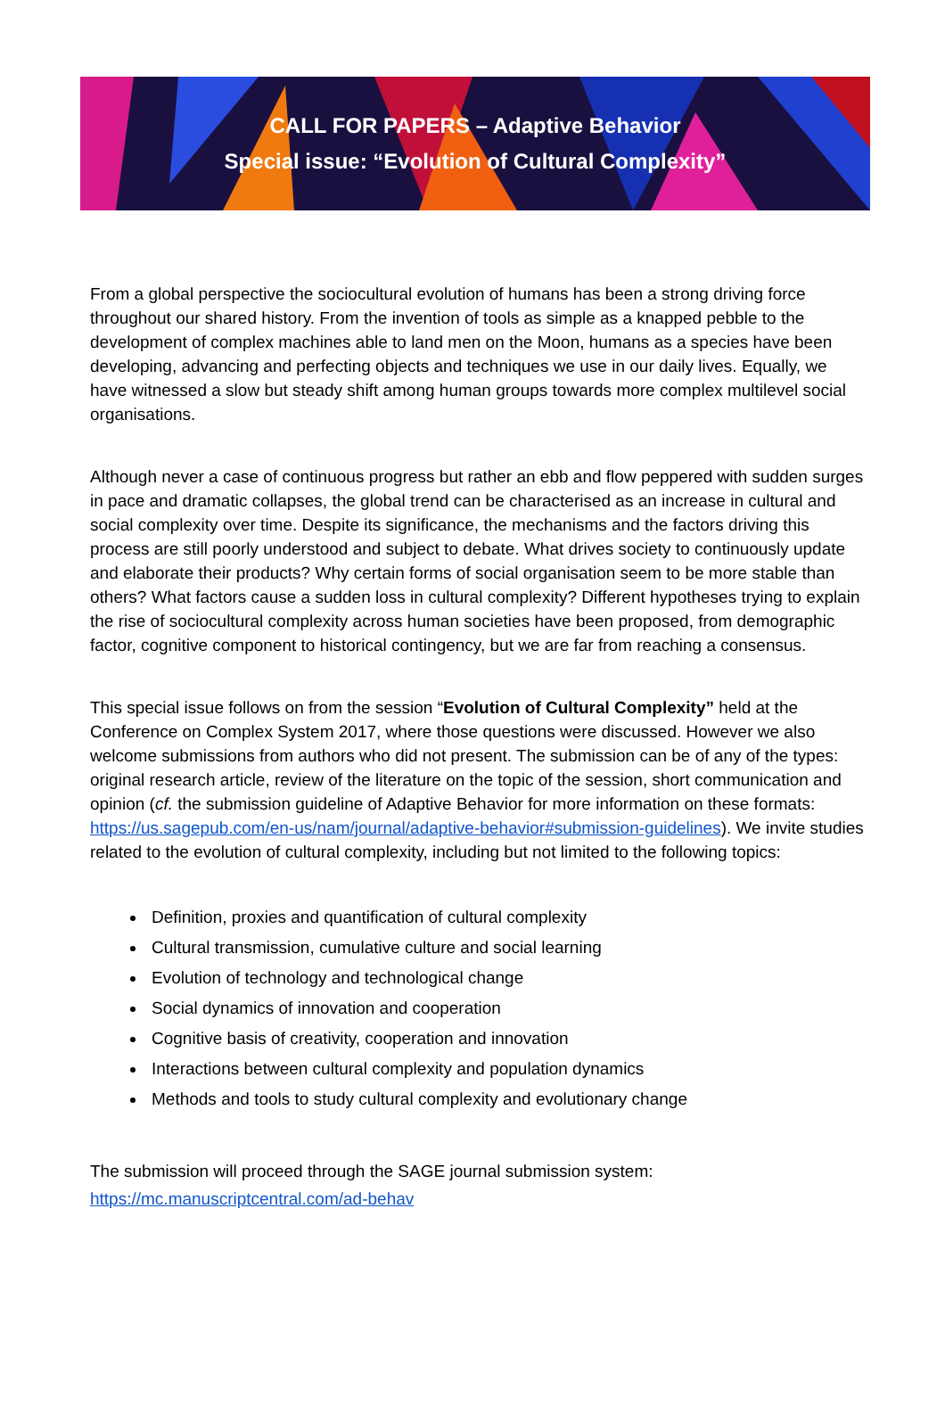CALL FOR PAPERS – Adaptive Behavior
Special issue: “Evolution of Cultural Complexity”
From a global perspective the sociocultural evolution of humans has been a strong driving force throughout our shared history. From the invention of tools as simple as a knapped pebble to the development of complex machines able to land men on the Moon, humans as a species have been developing, advancing and perfecting objects and techniques we use in our daily lives. Equally, we have witnessed a slow but steady shift among human groups towards more complex multilevel social organisations.
Although never a case of continuous progress but rather an ebb and flow peppered with sudden surges in pace and dramatic collapses, the global trend can be characterised as an increase in cultural and social complexity over time. Despite its significance, the mechanisms and the factors driving this process are still poorly understood and subject to debate. What drives society to continuously update and elaborate their products? Why certain forms of social organisation seem to be more stable than others? What factors cause a sudden loss in cultural complexity? Different hypotheses trying to explain the rise of sociocultural complexity across human societies have been proposed, from demographic factor, cognitive component to historical contingency, but we are far from reaching a consensus.
This special issue follows on from the session “Evolution of Cultural Complexity” held at the Conference on Complex System 2017, where those questions were discussed. However we also welcome submissions from authors who did not present. The submission can be of any of the types: original research article, review of the literature on the topic of the session, short communication and opinion (cf. the submission guideline of Adaptive Behavior for more information on these formats: https://us.sagepub.com/en-us/nam/journal/adaptive-behavior#submission-guidelines). We invite studies related to the evolution of cultural complexity, including but not limited to the following topics:
Definition, proxies and quantification of cultural complexity
Cultural transmission, cumulative culture and social learning
Evolution of technology and technological change
Social dynamics of innovation and cooperation
Cognitive basis of creativity, cooperation and innovation
Interactions between cultural complexity and population dynamics
Methods and tools to study cultural complexity and evolutionary change
The submission will proceed through the SAGE journal submission system:
https://mc.manuscriptcentral.com/ad-behav